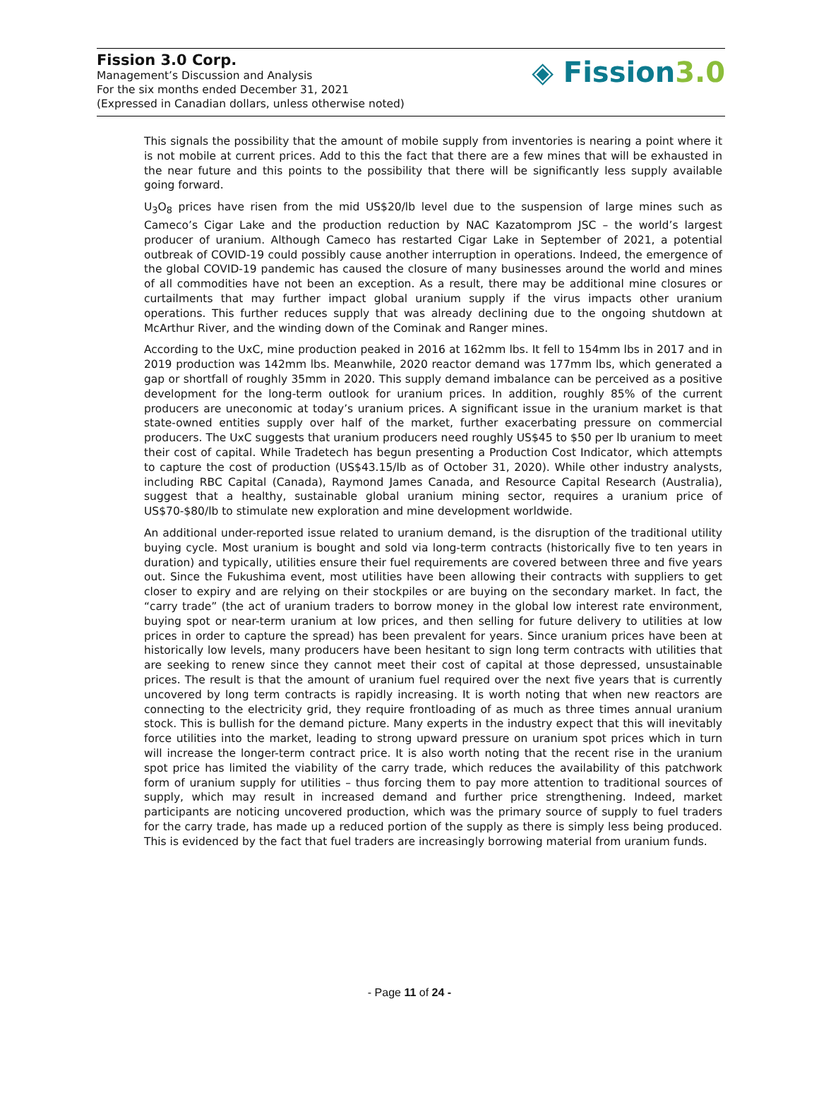Fission 3.0 Corp.
Management’s Discussion and Analysis
For the six months ended December 31, 2021
(Expressed in Canadian dollars, unless otherwise noted)
◈ Fission3.0
This signals the possibility that the amount of mobile supply from inventories is nearing a point where it is not mobile at current prices. Add to this the fact that there are a few mines that will be exhausted in the near future and this points to the possibility that there will be significantly less supply available going forward.
U<sub>3</sub>O<sub>8</sub> prices have risen from the mid US$20/lb level due to the suspension of large mines such as Cameco’s Cigar Lake and the production reduction by NAC Kazatomprom JSC – the world’s largest producer of uranium. Although Cameco has restarted Cigar Lake in September of 2021, a potential outbreak of COVID-19 could possibly cause another interruption in operations. Indeed, the emergence of the global COVID-19 pandemic has caused the closure of many businesses around the world and mines of all commodities have not been an exception. As a result, there may be additional mine closures or curtailments that may further impact global uranium supply if the virus impacts other uranium operations. This further reduces supply that was already declining due to the ongoing shutdown at McArthur River, and the winding down of the Cominak and Ranger mines.
According to the UxC, mine production peaked in 2016 at 162mm lbs. It fell to 154mm lbs in 2017 and in 2019 production was 142mm lbs. Meanwhile, 2020 reactor demand was 177mm lbs, which generated a gap or shortfall of roughly 35mm in 2020. This supply demand imbalance can be perceived as a positive development for the long-term outlook for uranium prices. In addition, roughly 85% of the current producers are uneconomic at today’s uranium prices. A significant issue in the uranium market is that state-owned entities supply over half of the market, further exacerbating pressure on commercial producers. The UxC suggests that uranium producers need roughly US$45 to $50 per lb uranium to meet their cost of capital. While Tradetech has begun presenting a Production Cost Indicator, which attempts to capture the cost of production (US$43.15/lb as of October 31, 2020). While other industry analysts, including RBC Capital (Canada), Raymond James Canada, and Resource Capital Research (Australia), suggest that a healthy, sustainable global uranium mining sector, requires a uranium price of US$70-$80/lb to stimulate new exploration and mine development worldwide.
An additional under-reported issue related to uranium demand, is the disruption of the traditional utility buying cycle. Most uranium is bought and sold via long-term contracts (historically five to ten years in duration) and typically, utilities ensure their fuel requirements are covered between three and five years out. Since the Fukushima event, most utilities have been allowing their contracts with suppliers to get closer to expiry and are relying on their stockpiles or are buying on the secondary market. In fact, the “carry trade” (the act of uranium traders to borrow money in the global low interest rate environment, buying spot or near-term uranium at low prices, and then selling for future delivery to utilities at low prices in order to capture the spread) has been prevalent for years. Since uranium prices have been at historically low levels, many producers have been hesitant to sign long term contracts with utilities that are seeking to renew since they cannot meet their cost of capital at those depressed, unsustainable prices. The result is that the amount of uranium fuel required over the next five years that is currently uncovered by long term contracts is rapidly increasing. It is worth noting that when new reactors are connecting to the electricity grid, they require frontloading of as much as three times annual uranium stock. This is bullish for the demand picture. Many experts in the industry expect that this will inevitably force utilities into the market, leading to strong upward pressure on uranium spot prices which in turn will increase the longer-term contract price. It is also worth noting that the recent rise in the uranium spot price has limited the viability of the carry trade, which reduces the availability of this patchwork form of uranium supply for utilities – thus forcing them to pay more attention to traditional sources of supply, which may result in increased demand and further price strengthening. Indeed, market participants are noticing uncovered production, which was the primary source of supply to fuel traders for the carry trade, has made up a reduced portion of the supply as there is simply less being produced. This is evidenced by the fact that fuel traders are increasingly borrowing material from uranium funds.
- Page 11 of 24 -